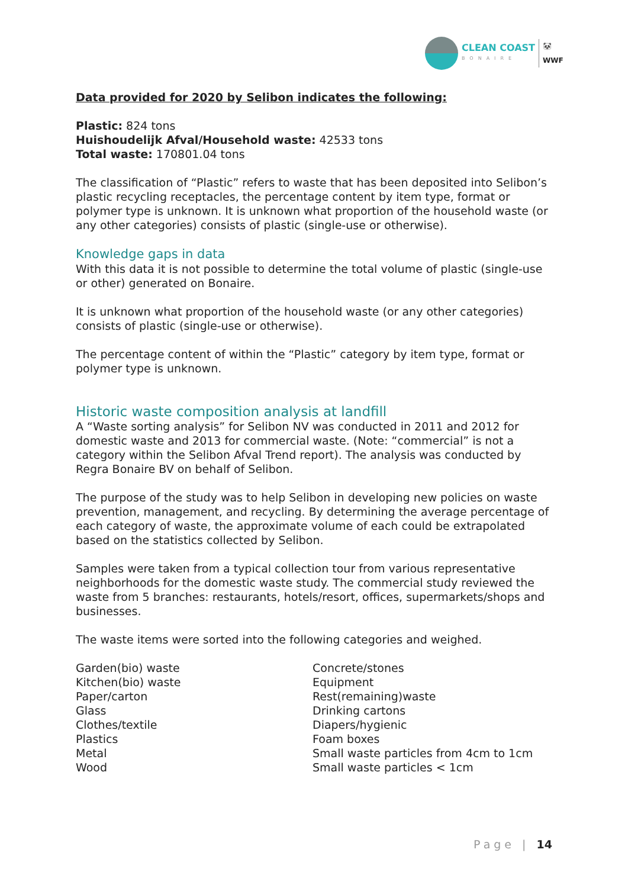CLEAN COAST
BONAIRE
🐼
WWF
Data provided for 2020 by Selibon indicates the following:
Plastic: 824 tons
Huishoudelijk Afval/Household waste: 42533 tons
Total waste: 170801.04 tons
The classification of “Plastic” refers to waste that has been deposited into Selibon’s plastic recycling receptacles, the percentage content by item type, format or polymer type is unknown. It is unknown what proportion of the household waste (or any other categories) consists of plastic (single-use or otherwise).
Knowledge gaps in data
With this data it is not possible to determine the total volume of plastic (single-use or other) generated on Bonaire.
It is unknown what proportion of the household waste (or any other categories) consists of plastic (single-use or otherwise).
The percentage content of within the “Plastic” category by item type, format or polymer type is unknown.
Historic waste composition analysis at landfill
A “Waste sorting analysis” for Selibon NV was conducted in 2011 and 2012 for domestic waste and 2013 for commercial waste. (Note: “commercial” is not a category within the Selibon Afval Trend report). The analysis was conducted by Regra Bonaire BV on behalf of Selibon.
The purpose of the study was to help Selibon in developing new policies on waste prevention, management, and recycling. By determining the average percentage of each category of waste, the approximate volume of each could be extrapolated based on the statistics collected by Selibon.
Samples were taken from a typical collection tour from various representative neighborhoods for the domestic waste study. The commercial study reviewed the waste from 5 branches: restaurants, hotels/resort, offices, supermarkets/shops and businesses.
The waste items were sorted into the following categories and weighed.
Garden(bio) waste
Kitchen(bio) waste
Paper/carton
Glass
Clothes/textile
Plastics
Metal
Wood
Concrete/stones
Equipment
Rest(remaining)waste
Drinking cartons
Diapers/hygienic
Foam boxes
Small waste particles from 4cm to 1cm
Small waste particles < 1cm
Page | 14